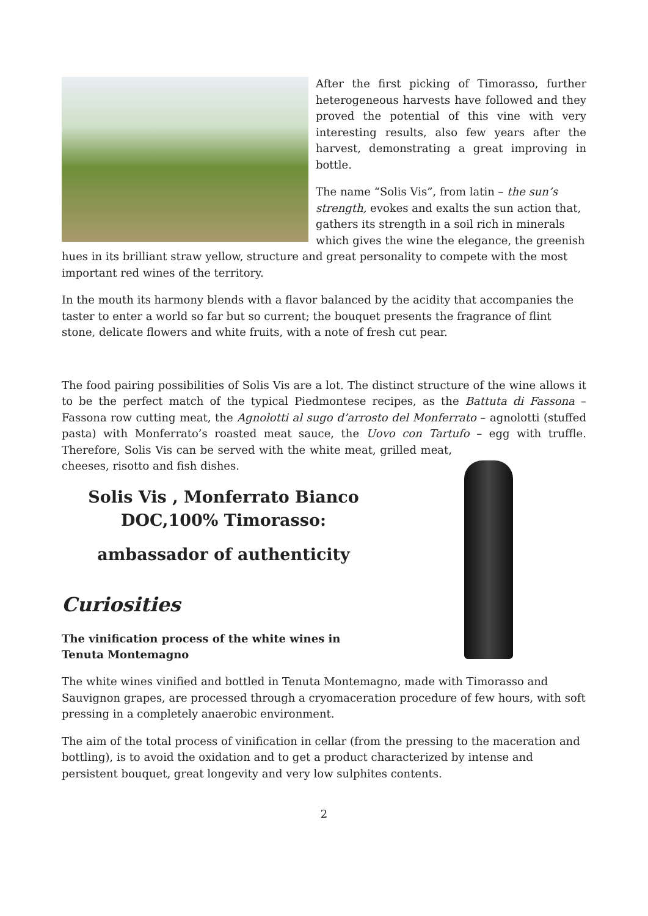After the first picking of Timorasso, further heterogeneous harvests have followed and they proved the potential of this vine with very interesting results, also few years after the harvest, demonstrating a great improving in bottle.
The name “Solis Vis”, from latin – the sun’s strength, evokes and exalts the sun action that, gathers its strength in a soil rich in minerals which gives the wine the elegance, the greenish hues in its brilliant straw yellow, structure and great personality to compete with the most important red wines of the territory.
In the mouth its harmony blends with a flavor balanced by the acidity that accompanies the taster to enter a world so far but so current; the bouquet presents the fragrance of flint stone, delicate flowers and white fruits, with a note of fresh cut pear.
The food pairing possibilities of Solis Vis are a lot. The distinct structure of the wine allows it to be the perfect match of the typical Piedmontese recipes, as the Battuta di Fassona – Fassona row cutting meat, the Agnolotti al sugo d’arrosto del Monferrato – agnolotti (stuffed pasta) with Monferrato’s roasted meat sauce, the Uovo con Tartufo – egg with truffle. Therefore, Solis Vis can be served with the white meat, grilled meat, cheeses, risotto and fish dishes.
Solis Vis , Monferrato Bianco DOC,100% Timorasso:
ambassador of authenticity
Curiosities
The vinification process of the white wines in
Tenuta Montemagno
The white wines vinified and bottled in Tenuta Montemagno, made with Timorasso and Sauvignon grapes, are processed through a cryomaceration procedure of few hours, with soft pressing in a completely anaerobic environment.
The aim of the total process of vinification in cellar (from the pressing to the maceration and bottling), is to avoid the oxidation and to get a product characterized by intense and persistent bouquet, great longevity and very low sulphites contents.
2